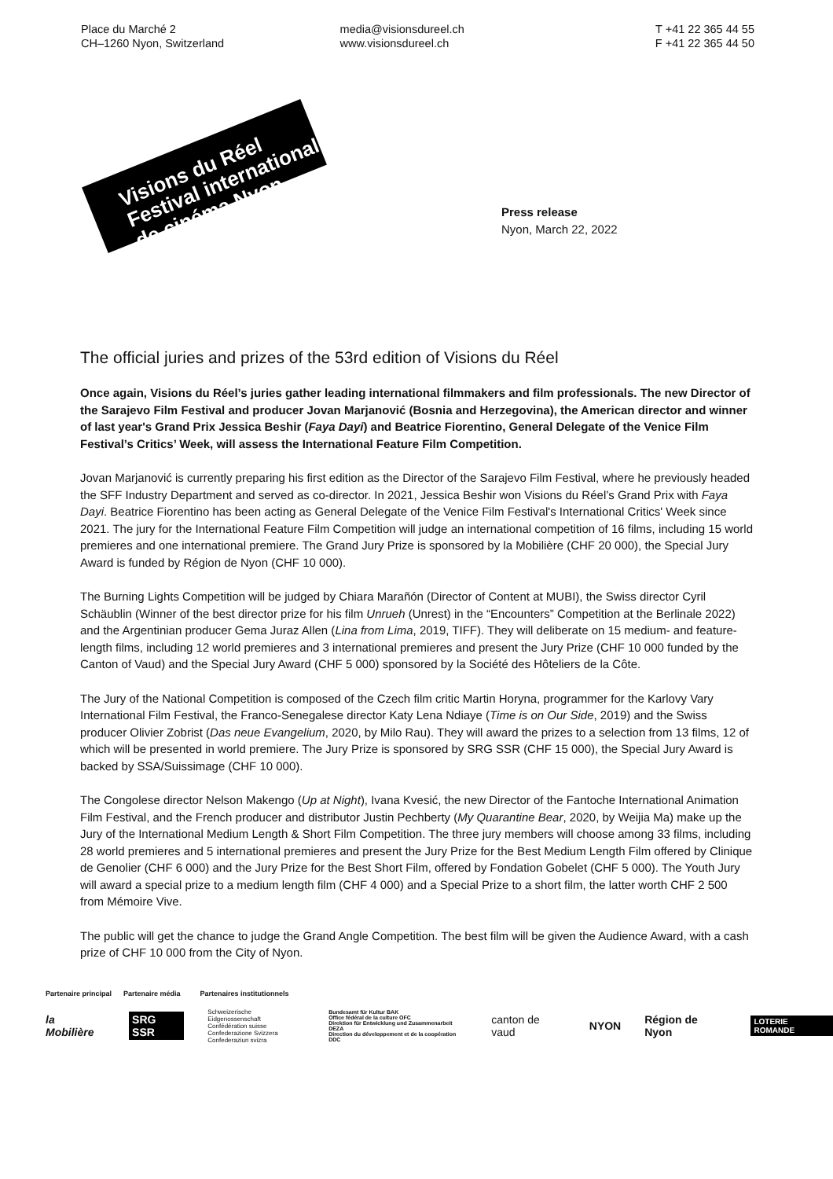Place du Marché 2
CH–1260 Nyon, Switzerland
media@visionsdureel.ch
www.visionsdureel.ch
T +41 22 365 44 55
F +41 22 365 44 50
Visions du Réel
Festival international
de cinéma Nyon
Press release
Nyon, March 22, 2022
The official juries and prizes of the 53rd edition of Visions du Réel
Once again, Visions du Réel’s juries gather leading international filmmakers and film professionals. The new Director of the Sarajevo Film Festival and producer Jovan Marjanović (Bosnia and Herzegovina), the American director and winner of last year's Grand Prix Jessica Beshir (Faya Dayi) and Beatrice Fiorentino, General Delegate of the Venice Film Festival’s Critics’ Week, will assess the International Feature Film Competition.
Jovan Marjanović is currently preparing his first edition as the Director of the Sarajevo Film Festival, where he previously headed the SFF Industry Department and served as co-director. In 2021, Jessica Beshir won Visions du Réel’s Grand Prix with Faya Dayi. Beatrice Fiorentino has been acting as General Delegate of the Venice Film Festival's International Critics' Week since 2021. The jury for the International Feature Film Competition will judge an international competition of 16 films, including 15 world premieres and one international premiere. The Grand Jury Prize is sponsored by la Mobilière (CHF 20 000), the Special Jury Award is funded by Région de Nyon (CHF 10 000).
The Burning Lights Competition will be judged by Chiara Marañón (Director of Content at MUBI), the Swiss director Cyril Schäublin (Winner of the best director prize for his film Unrueh (Unrest) in the “Encounters” Competition at the Berlinale 2022) and the Argentinian producer Gema Juraz Allen (Lina from Lima, 2019, TIFF). They will deliberate on 15 medium- and feature-length films, including 12 world premieres and 3 international premieres and present the Jury Prize (CHF 10 000 funded by the Canton of Vaud) and the Special Jury Award (CHF 5 000) sponsored by la Société des Hôteliers de la Côte.
The Jury of the National Competition is composed of the Czech film critic Martin Horyna, programmer for the Karlovy Vary International Film Festival, the Franco-Senegalese director Katy Lena Ndiaye (Time is on Our Side, 2019) and the Swiss producer Olivier Zobrist (Das neue Evangelium, 2020, by Milo Rau). They will award the prizes to a selection from 13 films, 12 of which will be presented in world premiere. The Jury Prize is sponsored by SRG SSR (CHF 15 000), the Special Jury Award is backed by SSA/Suissimage (CHF 10 000).
The Congolese director Nelson Makengo (Up at Night), Ivana Kvesić, the new Director of the Fantoche International Animation Film Festival, and the French producer and distributor Justin Pechberty (My Quarantine Bear, 2020, by Weijia Ma) make up the Jury of the International Medium Length & Short Film Competition. The three jury members will choose among 33 films, including 28 world premieres and 5 international premieres and present the Jury Prize for the Best Medium Length Film offered by Clinique de Genolier (CHF 6 000) and the Jury Prize for the Best Short Film, offered by Fondation Gobelet (CHF 5 000). The Youth Jury will award a special prize to a medium length film (CHF 4 000) and a Special Prize to a short film, the latter worth CHF 2 500 from Mémoire Vive.
The public will get the chance to judge the Grand Angle Competition. The best film will be given the Audience Award, with a cash prize of CHF 10 000 from the City of Nyon.
Partenaire principal Partenaire média Partenaires institutionnels
la Mobilière SRG SSR Schweizerische Eidgenossenschaft
Confédération suisse
Confederazione Svizzera
Confederaziun svizra Bundesamt für Kultur BAK
Office fédéral de la culture OFC
Direktion für Entwicklung und Zusammenarbeit DEZA
Direction du développement et de la coopération DDC canton de vaud NYON Région de Nyon LOTERIE ROMANDE